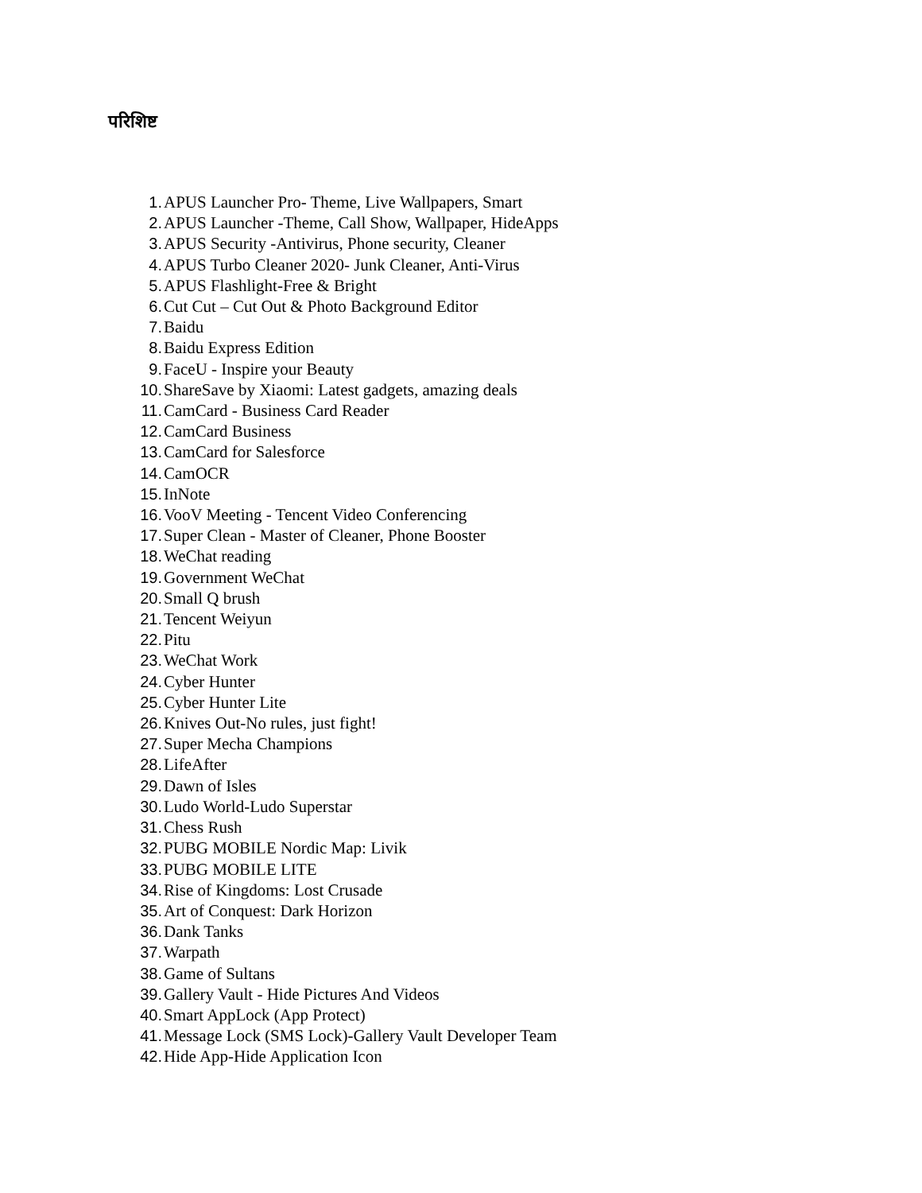परिशिष्ट
1. APUS Launcher Pro- Theme, Live Wallpapers, Smart
2. APUS Launcher -Theme, Call Show, Wallpaper, HideApps
3. APUS Security -Antivirus, Phone security, Cleaner
4. APUS Turbo Cleaner 2020- Junk Cleaner, Anti-Virus
5. APUS Flashlight-Free & Bright
6. Cut Cut – Cut Out & Photo Background Editor
7. Baidu
8. Baidu Express Edition
9. FaceU - Inspire your Beauty
10. ShareSave by Xiaomi: Latest gadgets, amazing deals
11. CamCard - Business Card Reader
12. CamCard Business
13. CamCard for Salesforce
14. CamOCR
15. InNote
16. VooV Meeting - Tencent Video Conferencing
17. Super Clean - Master of Cleaner, Phone Booster
18. WeChat reading
19. Government WeChat
20. Small Q brush
21. Tencent Weiyun
22. Pitu
23. WeChat Work
24. Cyber Hunter
25. Cyber Hunter Lite
26. Knives Out-No rules, just fight!
27. Super Mecha Champions
28. LifeAfter
29. Dawn of Isles
30. Ludo World-Ludo Superstar
31. Chess Rush
32. PUBG MOBILE Nordic Map: Livik
33. PUBG MOBILE LITE
34. Rise of Kingdoms: Lost Crusade
35. Art of Conquest: Dark Horizon
36. Dank Tanks
37. Warpath
38. Game of Sultans
39. Gallery Vault - Hide Pictures And Videos
40. Smart AppLock (App Protect)
41. Message Lock (SMS Lock)-Gallery Vault Developer Team
42. Hide App-Hide Application Icon